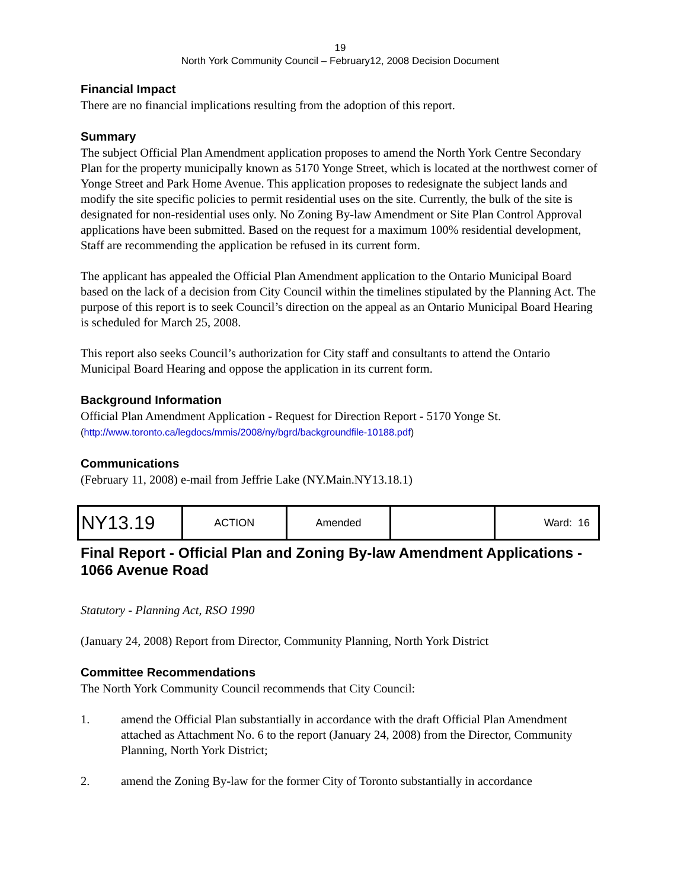19
North York Community Council – February12, 2008 Decision Document
Financial Impact
There are no financial implications resulting from the adoption of this report.
Summary
The subject Official Plan Amendment application proposes to amend the North York Centre Secondary Plan for the property municipally known as 5170 Yonge Street, which is located at the northwest corner of Yonge Street and Park Home Avenue. This application proposes to redesignate the subject lands and modify the site specific policies to permit residential uses on the site. Currently, the bulk of the site is designated for non-residential uses only. No Zoning By-law Amendment or Site Plan Control Approval applications have been submitted. Based on the request for a maximum 100% residential development, Staff are recommending the application be refused in its current form.
The applicant has appealed the Official Plan Amendment application to the Ontario Municipal Board based on the lack of a decision from City Council within the timelines stipulated by the Planning Act. The purpose of this report is to seek Council’s direction on the appeal as an Ontario Municipal Board Hearing is scheduled for March 25, 2008.
This report also seeks Council’s authorization for City staff and consultants to attend the Ontario Municipal Board Hearing and oppose the application in its current form.
Background Information
Official Plan Amendment Application - Request for Direction Report - 5170 Yonge St.
(http://www.toronto.ca/legdocs/mmis/2008/ny/bgrd/backgroundfile-10188.pdf)
Communications
(February 11, 2008) e-mail from Jeffrie Lake (NY.Main.NY13.18.1)
| NY13.19 | ACTION | Amended | | Ward: 16 |
Final Report - Official Plan and Zoning By-law Amendment Applications - 1066 Avenue Road
Statutory - Planning Act, RSO 1990
(January 24, 2008) Report from Director, Community Planning, North York District
Committee Recommendations
The North York Community Council recommends that City Council:
1. amend the Official Plan substantially in accordance with the draft Official Plan Amendment attached as Attachment No. 6 to the report (January 24, 2008) from the Director, Community Planning, North York District;
2. amend the Zoning By-law for the former City of Toronto substantially in accordance